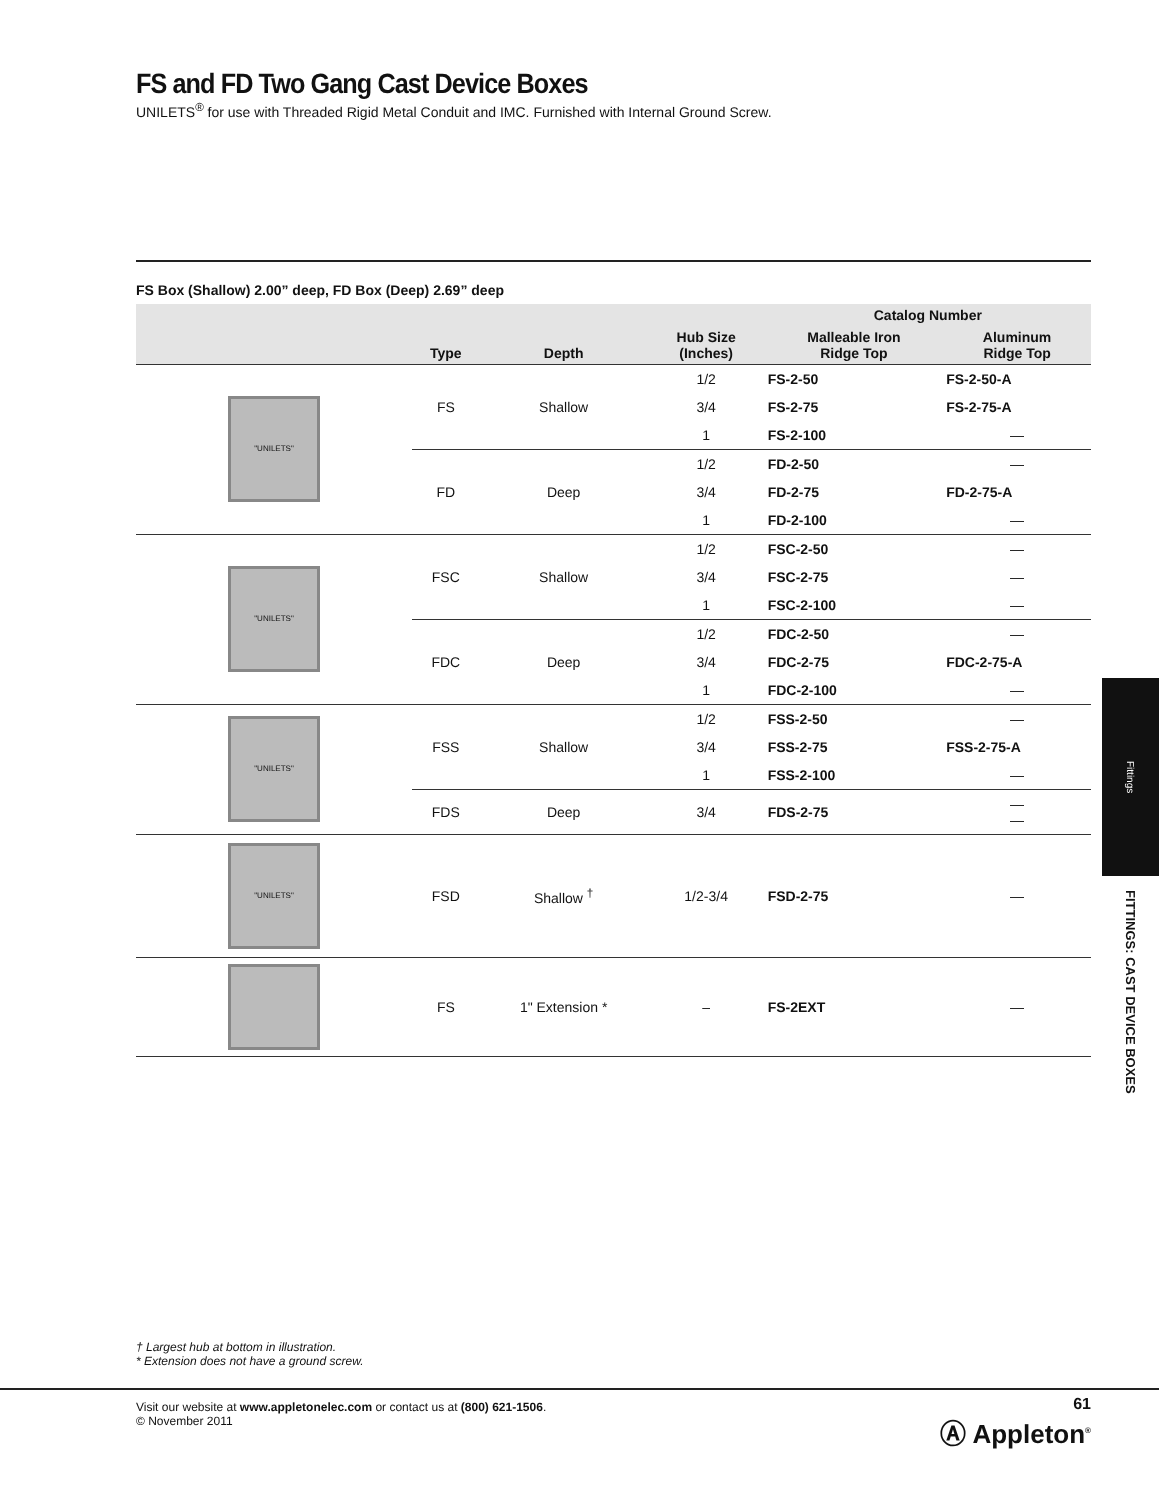FS and FD Two Gang Cast Device Boxes
UNILETS<sup>®</sup> for use with Threaded Rigid Metal Conduit and IMC. Furnished with Internal Ground Screw.
FS Box (Shallow) 2.00” deep, FD Box (Deep) 2.69” deep
| | Type | Depth | Hub Size (Inches) | Catalog Number | |
| --- | --- | --- | --- | --- | --- |
| | | | | Malleable Iron Ridge Top | Aluminum Ridge Top |
| "UNILETS" | FS | Shallow | 1/2 | FS-2-50 | FS-2-50-A |
| | | | 3/4 | FS-2-75 | FS-2-75-A |
| | | | 1 | FS-2-100 | — |
| | FD | Deep | 1/2 | FD-2-50 | — |
| | | | 3/4 | FD-2-75 | FD-2-75-A |
| | | | 1 | FD-2-100 | — |
| "UNILETS" | FSC | Shallow | 1/2 | FSC-2-50 | — |
| | | | 3/4 | FSC-2-75 | — |
| | | | 1 | FSC-2-100 | — |
| | FDC | Deep | 1/2 | FDC-2-50 | — |
| | | | 3/4 | FDC-2-75 | FDC-2-75-A |
| | | | 1 | FDC-2-100 | — |
| "UNILETS" | FSS | Shallow | 1/2 | FSS-2-50 | — |
| | | | 3/4 | FSS-2-75 | FSS-2-75-A |
| | | | 1 | FSS-2-100 | — |
| | FDS | Deep | 3/4 | FDS-2-75 | — — |
| "UNILETS" | FSD | Shallow <sup>†</sup> | 1/2-3/4 | FSD-2-75 | — |
| | FS | 1" Extension * | – | FS-2EXT | — |
Fittings
FITTINGS: CAST DEVICE BOXES
† Largest hub at bottom in illustration.
* Extension does not have a ground screw.
Visit our website at www.appletonelec.com or contact us at (800) 621-1506.
© November 2011
61
Ⓐ Appleton<sup>®</sup>